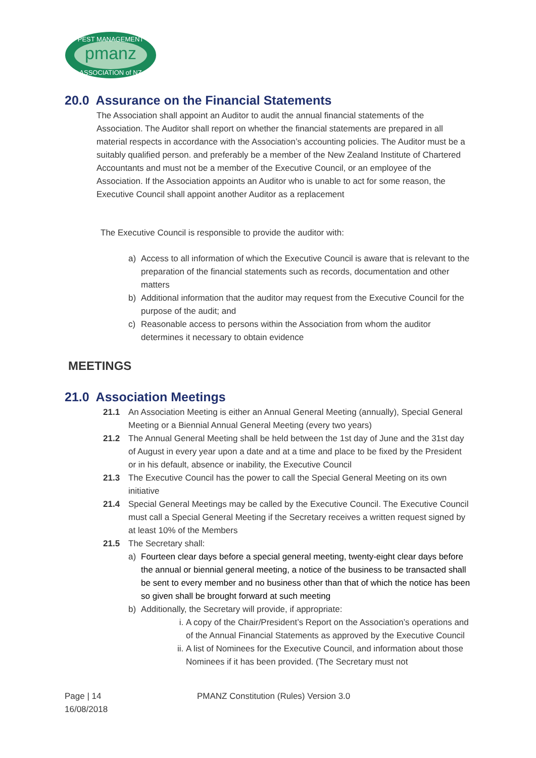pmanz
PEST MANAGEMENT
ASSOCIATION of NZ
20.0 Assurance on the Financial Statements
The Association shall appoint an Auditor to audit the annual financial statements of the Association. The Auditor shall report on whether the financial statements are prepared in all material respects in accordance with the Association’s accounting policies. The Auditor must be a suitably qualified person. and preferably be a member of the New Zealand Institute of Chartered Accountants and must not be a member of the Executive Council, or an employee of the Association. If the Association appoints an Auditor who is unable to act for some reason, the Executive Council shall appoint another Auditor as a replacement
The Executive Council is responsible to provide the auditor with:
a) Access to all information of which the Executive Council is aware that is relevant to the preparation of the financial statements such as records, documentation and other matters
b) Additional information that the auditor may request from the Executive Council for the purpose of the audit; and
c) Reasonable access to persons within the Association from whom the auditor determines it necessary to obtain evidence
MEETINGS
21.0 Association Meetings
21.1 An Association Meeting is either an Annual General Meeting (annually), Special General Meeting or a Biennial Annual General Meeting (every two years)
21.2 The Annual General Meeting shall be held between the 1st day of June and the 31st day of August in every year upon a date and at a time and place to be fixed by the President or in his default, absence or inability, the Executive Council
21.3 The Executive Council has the power to call the Special General Meeting on its own initiative
21.4 Special General Meetings may be called by the Executive Council. The Executive Council must call a Special General Meeting if the Secretary receives a written request signed by at least 10% of the Members
21.5 The Secretary shall:
a) Fourteen clear days before a special general meeting, twenty-eight clear days before the annual or biennial general meeting, a notice of the business to be transacted shall be sent to every member and no business other than that of which the notice has been so given shall be brought forward at such meeting
b) Additionally, the Secretary will provide, if appropriate:
i. A copy of the Chair/President’s Report on the Association’s operations and of the Annual Financial Statements as approved by the Executive Council
ii. A list of Nominees for the Executive Council, and information about those Nominees if it has been provided. (The Secretary must not
Page | 14
16/08/2018
PMANZ Constitution (Rules) Version 3.0